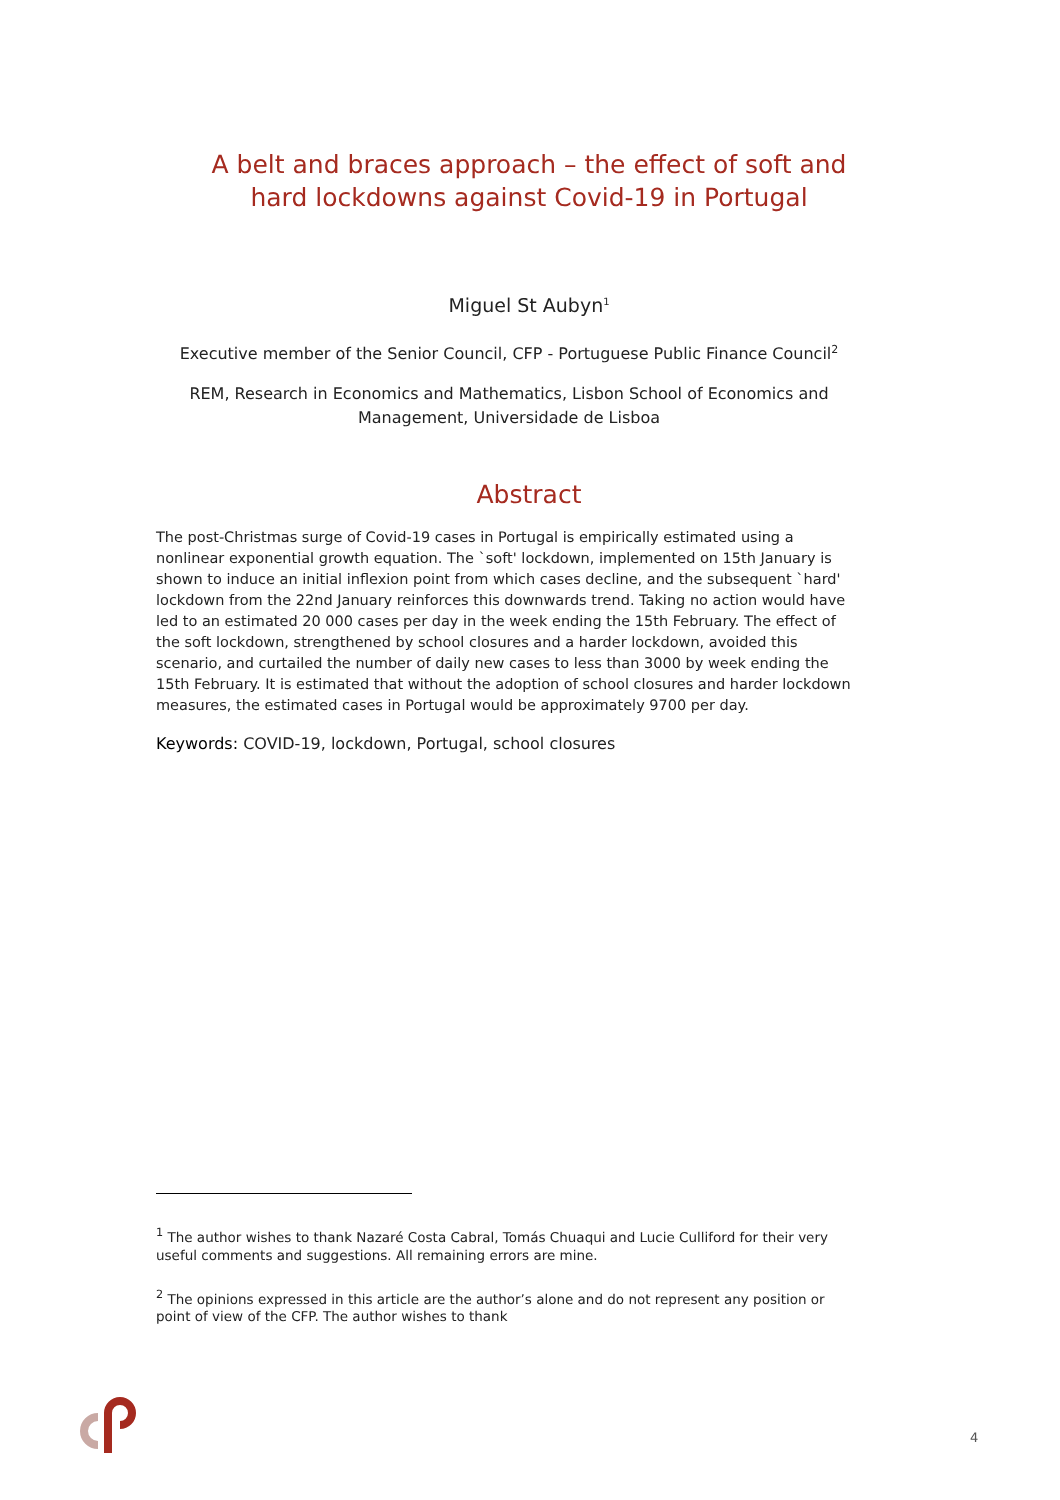A belt and braces approach – the effect of soft and hard lockdowns against Covid-19 in Portugal
Miguel St Aubyn<sup>1</sup>
Executive member of the Senior Council, CFP - Portuguese Public Finance Council<sup>2</sup>
REM, Research in Economics and Mathematics, Lisbon School of Economics and Management, Universidade de Lisboa
Abstract
The post-Christmas surge of Covid-19 cases in Portugal is empirically estimated using a nonlinear exponential growth equation. The `soft' lockdown, implemented on 15th January is shown to induce an initial inflexion point from which cases decline, and the subsequent `hard' lockdown from the 22nd January reinforces this downwards trend. Taking no action would have led to an estimated 20 000 cases per day in the week ending the 15th February. The effect of the soft lockdown, strengthened by school closures and a harder lockdown, avoided this scenario, and curtailed the number of daily new cases to less than 3000 by week ending the 15th February. It is estimated that without the adoption of school closures and harder lockdown measures, the estimated cases in Portugal would be approximately 9700 per day.
Keywords: COVID-19, lockdown, Portugal, school closures
<sup>1</sup> The author wishes to thank Nazaré Costa Cabral, Tomás Chuaqui and Lucie Culliford for their very useful comments and suggestions. All remaining errors are mine.
<sup>2</sup> The opinions expressed in this article are the author’s alone and do not represent any position or point of view of the CFP. The author wishes to thank
4